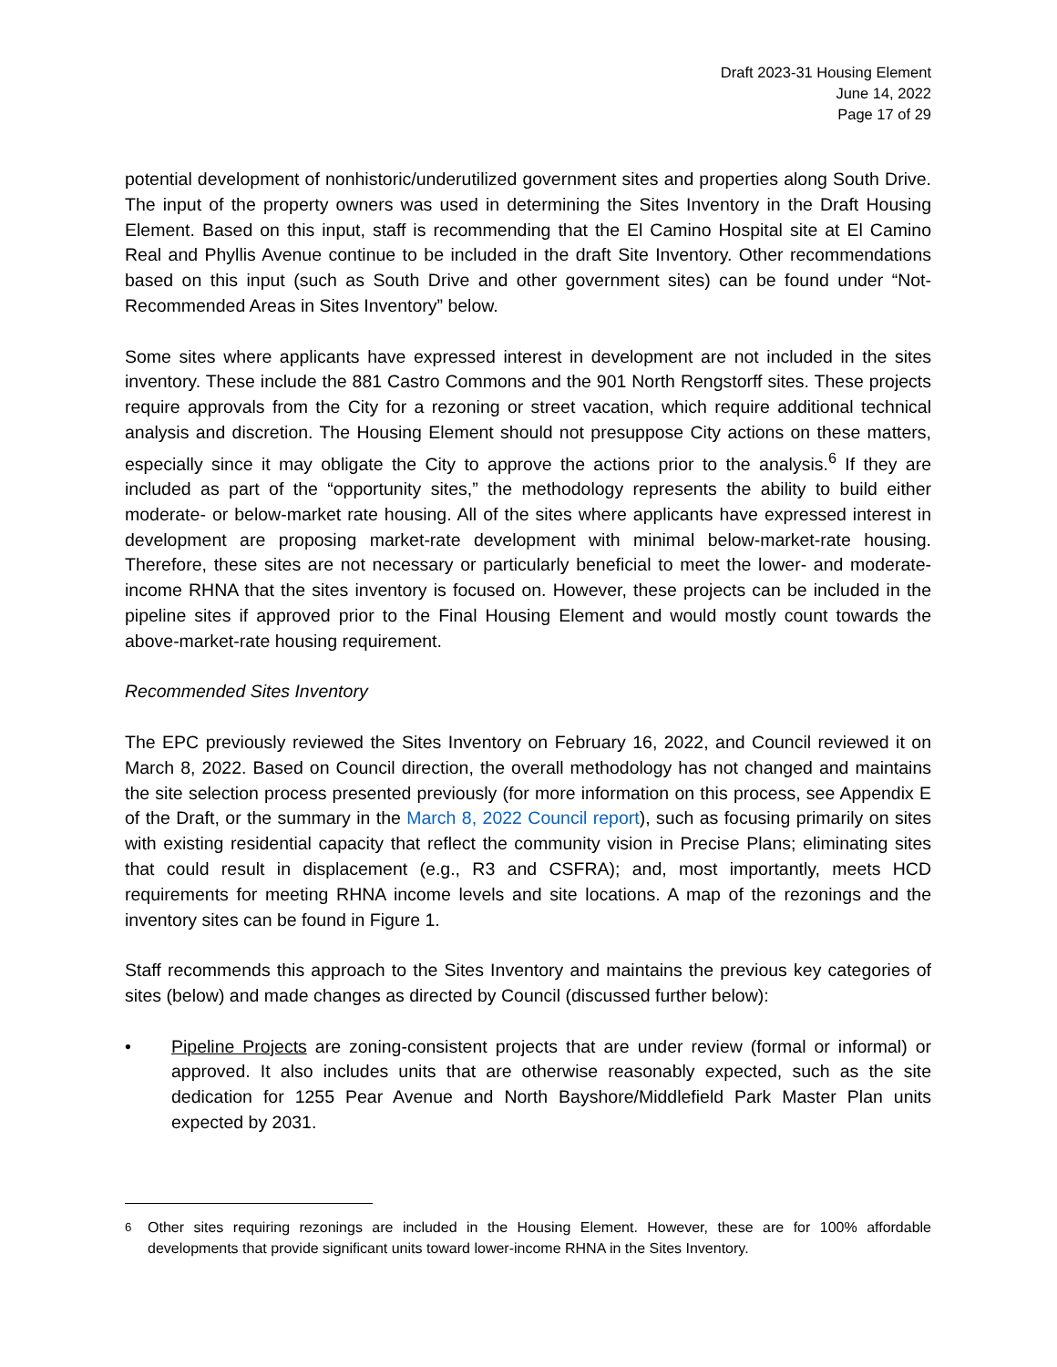Draft 2023-31 Housing Element
June 14, 2022
Page 17 of 29
potential development of nonhistoric/underutilized government sites and properties along South Drive. The input of the property owners was used in determining the Sites Inventory in the Draft Housing Element. Based on this input, staff is recommending that the El Camino Hospital site at El Camino Real and Phyllis Avenue continue to be included in the draft Site Inventory. Other recommendations based on this input (such as South Drive and other government sites) can be found under “Not-Recommended Areas in Sites Inventory” below.
Some sites where applicants have expressed interest in development are not included in the sites inventory. These include the 881 Castro Commons and the 901 North Rengstorff sites. These projects require approvals from the City for a rezoning or street vacation, which require additional technical analysis and discretion. The Housing Element should not presuppose City actions on these matters, especially since it may obligate the City to approve the actions prior to the analysis.<sup>6</sup> If they are included as part of the “opportunity sites,” the methodology represents the ability to build either moderate- or below-market rate housing. All of the sites where applicants have expressed interest in development are proposing market-rate development with minimal below-market-rate housing. Therefore, these sites are not necessary or particularly beneficial to meet the lower- and moderate-income RHNA that the sites inventory is focused on. However, these projects can be included in the pipeline sites if approved prior to the Final Housing Element and would mostly count towards the above-market-rate housing requirement.
Recommended Sites Inventory
The EPC previously reviewed the Sites Inventory on February 16, 2022, and Council reviewed it on March 8, 2022. Based on Council direction, the overall methodology has not changed and maintains the site selection process presented previously (for more information on this process, see Appendix E of the Draft, or the summary in the March 8, 2022 Council report), such as focusing primarily on sites with existing residential capacity that reflect the community vision in Precise Plans; eliminating sites that could result in displacement (e.g., R3 and CSFRA); and, most importantly, meets HCD requirements for meeting RHNA income levels and site locations. A map of the rezonings and the inventory sites can be found in Figure 1.
Staff recommends this approach to the Sites Inventory and maintains the previous key categories of sites (below) and made changes as directed by Council (discussed further below):
• Pipeline Projects are zoning-consistent projects that are under review (formal or informal) or approved. It also includes units that are otherwise reasonably expected, such as the site dedication for 1255 Pear Avenue and North Bayshore/Middlefield Park Master Plan units expected by 2031.
<sup>6</sup> Other sites requiring rezonings are included in the Housing Element. However, these are for 100% affordable developments that provide significant units toward lower-income RHNA in the Sites Inventory.